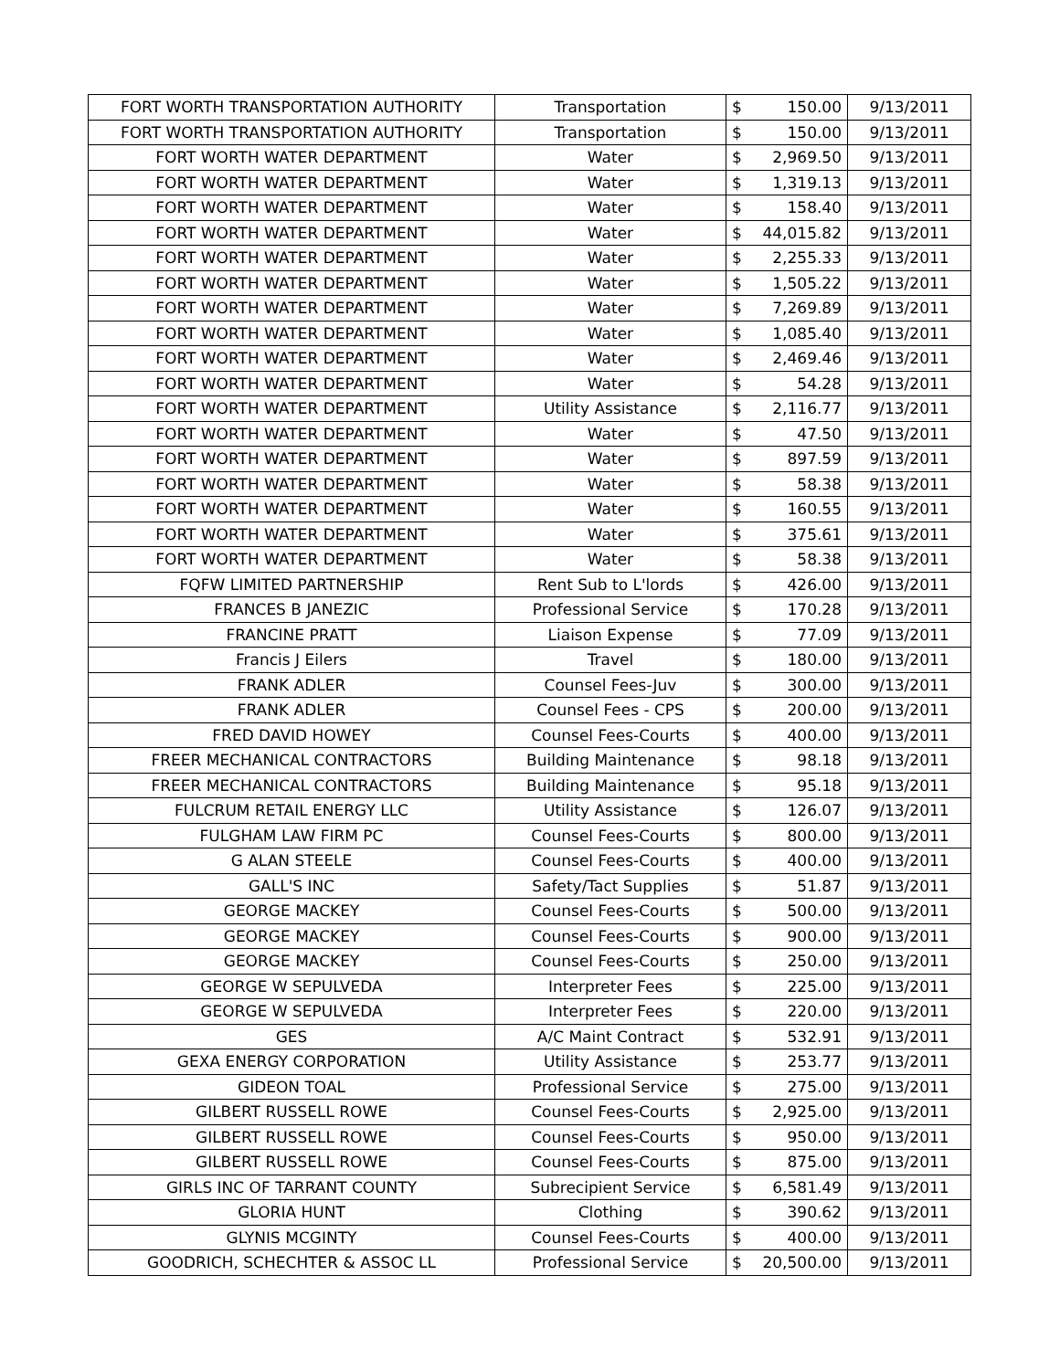| FORT WORTH TRANSPORTATION AUTHORITY | Transportation | $ | 150.00 | 9/13/2011 |
| FORT WORTH TRANSPORTATION AUTHORITY | Transportation | $ | 150.00 | 9/13/2011 |
| FORT WORTH WATER DEPARTMENT | Water | $ | 2,969.50 | 9/13/2011 |
| FORT WORTH WATER DEPARTMENT | Water | $ | 1,319.13 | 9/13/2011 |
| FORT WORTH WATER DEPARTMENT | Water | $ | 158.40 | 9/13/2011 |
| FORT WORTH WATER DEPARTMENT | Water | $ | 44,015.82 | 9/13/2011 |
| FORT WORTH WATER DEPARTMENT | Water | $ | 2,255.33 | 9/13/2011 |
| FORT WORTH WATER DEPARTMENT | Water | $ | 1,505.22 | 9/13/2011 |
| FORT WORTH WATER DEPARTMENT | Water | $ | 7,269.89 | 9/13/2011 |
| FORT WORTH WATER DEPARTMENT | Water | $ | 1,085.40 | 9/13/2011 |
| FORT WORTH WATER DEPARTMENT | Water | $ | 2,469.46 | 9/13/2011 |
| FORT WORTH WATER DEPARTMENT | Water | $ | 54.28 | 9/13/2011 |
| FORT WORTH WATER DEPARTMENT | Utility Assistance | $ | 2,116.77 | 9/13/2011 |
| FORT WORTH WATER DEPARTMENT | Water | $ | 47.50 | 9/13/2011 |
| FORT WORTH WATER DEPARTMENT | Water | $ | 897.59 | 9/13/2011 |
| FORT WORTH WATER DEPARTMENT | Water | $ | 58.38 | 9/13/2011 |
| FORT WORTH WATER DEPARTMENT | Water | $ | 160.55 | 9/13/2011 |
| FORT WORTH WATER DEPARTMENT | Water | $ | 375.61 | 9/13/2011 |
| FORT WORTH WATER DEPARTMENT | Water | $ | 58.38 | 9/13/2011 |
| FQFW LIMITED PARTNERSHIP | Rent Sub to L'lords | $ | 426.00 | 9/13/2011 |
| FRANCES B JANEZIC | Professional Service | $ | 170.28 | 9/13/2011 |
| FRANCINE PRATT | Liaison Expense | $ | 77.09 | 9/13/2011 |
| Francis J Eilers | Travel | $ | 180.00 | 9/13/2011 |
| FRANK ADLER | Counsel Fees-Juv | $ | 300.00 | 9/13/2011 |
| FRANK ADLER | Counsel Fees - CPS | $ | 200.00 | 9/13/2011 |
| FRED DAVID HOWEY | Counsel Fees-Courts | $ | 400.00 | 9/13/2011 |
| FREER MECHANICAL CONTRACTORS | Building Maintenance | $ | 98.18 | 9/13/2011 |
| FREER MECHANICAL CONTRACTORS | Building Maintenance | $ | 95.18 | 9/13/2011 |
| FULCRUM RETAIL ENERGY LLC | Utility Assistance | $ | 126.07 | 9/13/2011 |
| FULGHAM LAW FIRM PC | Counsel Fees-Courts | $ | 800.00 | 9/13/2011 |
| G ALAN STEELE | Counsel Fees-Courts | $ | 400.00 | 9/13/2011 |
| GALL'S INC | Safety/Tact Supplies | $ | 51.87 | 9/13/2011 |
| GEORGE MACKEY | Counsel Fees-Courts | $ | 500.00 | 9/13/2011 |
| GEORGE MACKEY | Counsel Fees-Courts | $ | 900.00 | 9/13/2011 |
| GEORGE MACKEY | Counsel Fees-Courts | $ | 250.00 | 9/13/2011 |
| GEORGE W SEPULVEDA | Interpreter Fees | $ | 225.00 | 9/13/2011 |
| GEORGE W SEPULVEDA | Interpreter Fees | $ | 220.00 | 9/13/2011 |
| GES | A/C Maint Contract | $ | 532.91 | 9/13/2011 |
| GEXA ENERGY CORPORATION | Utility Assistance | $ | 253.77 | 9/13/2011 |
| GIDEON TOAL | Professional Service | $ | 275.00 | 9/13/2011 |
| GILBERT RUSSELL ROWE | Counsel Fees-Courts | $ | 2,925.00 | 9/13/2011 |
| GILBERT RUSSELL ROWE | Counsel Fees-Courts | $ | 950.00 | 9/13/2011 |
| GILBERT RUSSELL ROWE | Counsel Fees-Courts | $ | 875.00 | 9/13/2011 |
| GIRLS INC OF TARRANT COUNTY | Subrecipient Service | $ | 6,581.49 | 9/13/2011 |
| GLORIA HUNT | Clothing | $ | 390.62 | 9/13/2011 |
| GLYNIS MCGINTY | Counsel Fees-Courts | $ | 400.00 | 9/13/2011 |
| GOODRICH, SCHECHTER & ASSOC LL | Professional Service | $ | 20,500.00 | 9/13/2011 |